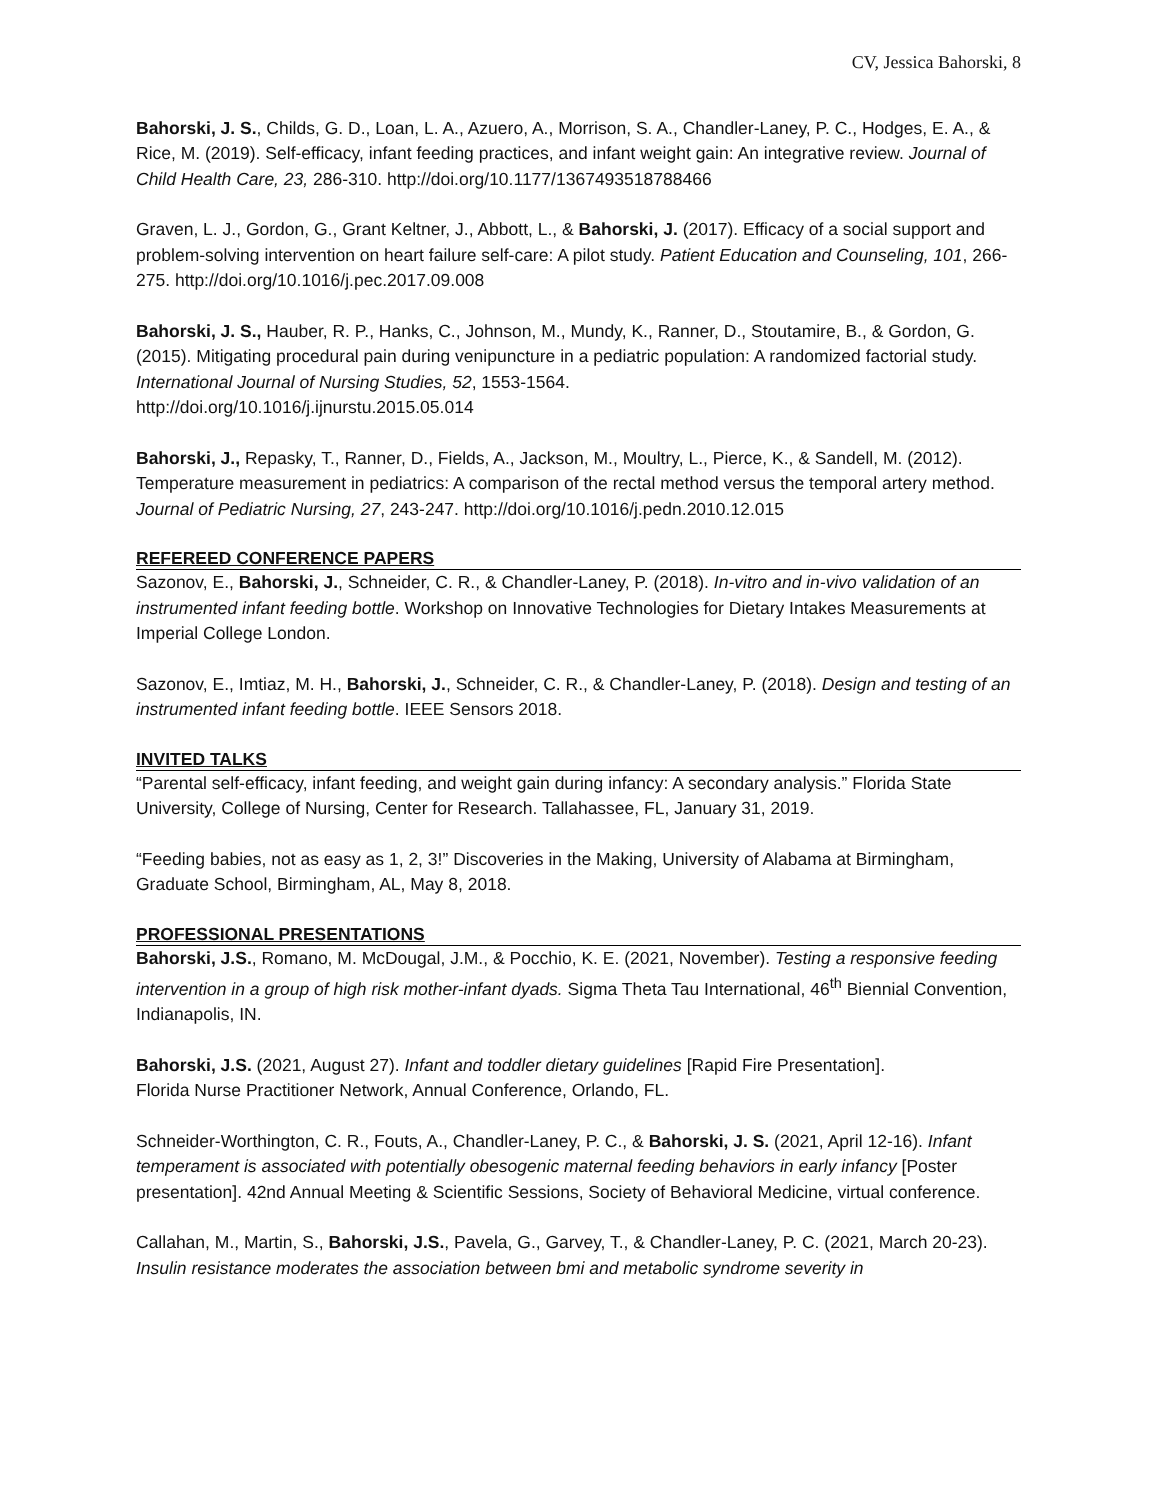CV, Jessica Bahorski, 8
Bahorski, J. S., Childs, G. D., Loan, L. A., Azuero, A., Morrison, S. A., Chandler-Laney, P. C., Hodges, E. A., & Rice, M. (2019). Self-efficacy, infant feeding practices, and infant weight gain: An integrative review. Journal of Child Health Care, 23, 286-310. http://doi.org/10.1177/1367493518788466
Graven, L. J., Gordon, G., Grant Keltner, J., Abbott, L., & Bahorski, J. (2017). Efficacy of a social support and problem-solving intervention on heart failure self-care: A pilot study. Patient Education and Counseling, 101, 266-275. http://doi.org/10.1016/j.pec.2017.09.008
Bahorski, J. S., Hauber, R. P., Hanks, C., Johnson, M., Mundy, K., Ranner, D., Stoutamire, B., & Gordon, G. (2015). Mitigating procedural pain during venipuncture in a pediatric population: A randomized factorial study. International Journal of Nursing Studies, 52, 1553-1564.
http://doi.org/10.1016/j.ijnurstu.2015.05.014
Bahorski, J., Repasky, T., Ranner, D., Fields, A., Jackson, M., Moultry, L., Pierce, K., & Sandell, M. (2012). Temperature measurement in pediatrics: A comparison of the rectal method versus the temporal artery method. Journal of Pediatric Nursing, 27, 243-247. http://doi.org/10.1016/j.pedn.2010.12.015
REFEREED CONFERENCE PAPERS
Sazonov, E., Bahorski, J., Schneider, C. R., & Chandler-Laney, P. (2018). In-vitro and in-vivo validation of an instrumented infant feeding bottle. Workshop on Innovative Technologies for Dietary Intakes Measurements at Imperial College London.
Sazonov, E., Imtiaz, M. H., Bahorski, J., Schneider, C. R., & Chandler-Laney, P. (2018). Design and testing of an instrumented infant feeding bottle. IEEE Sensors 2018.
INVITED TALKS
“Parental self-efficacy, infant feeding, and weight gain during infancy: A secondary analysis.” Florida State University, College of Nursing, Center for Research. Tallahassee, FL, January 31, 2019.
“Feeding babies, not as easy as 1, 2, 3!” Discoveries in the Making, University of Alabama at Birmingham, Graduate School, Birmingham, AL, May 8, 2018.
PROFESSIONAL PRESENTATIONS
Bahorski, J.S., Romano, M. McDougal, J.M., & Pocchio, K. E. (2021, November). Testing a responsive feeding intervention in a group of high risk mother-infant dyads. Sigma Theta Tau International, 46<sup>th</sup> Biennial Convention, Indianapolis, IN.
Bahorski, J.S. (2021, August 27). Infant and toddler dietary guidelines [Rapid Fire Presentation].
Florida Nurse Practitioner Network, Annual Conference, Orlando, FL.
Schneider-Worthington, C. R., Fouts, A., Chandler-Laney, P. C., & Bahorski, J. S. (2021, April 12-16). Infant temperament is associated with potentially obesogenic maternal feeding behaviors in early infancy [Poster presentation]. 42nd Annual Meeting & Scientific Sessions, Society of Behavioral Medicine, virtual conference.
Callahan, M., Martin, S., Bahorski, J.S., Pavela, G., Garvey, T., & Chandler-Laney, P. C. (2021, March 20-23). Insulin resistance moderates the association between bmi and metabolic syndrome severity in